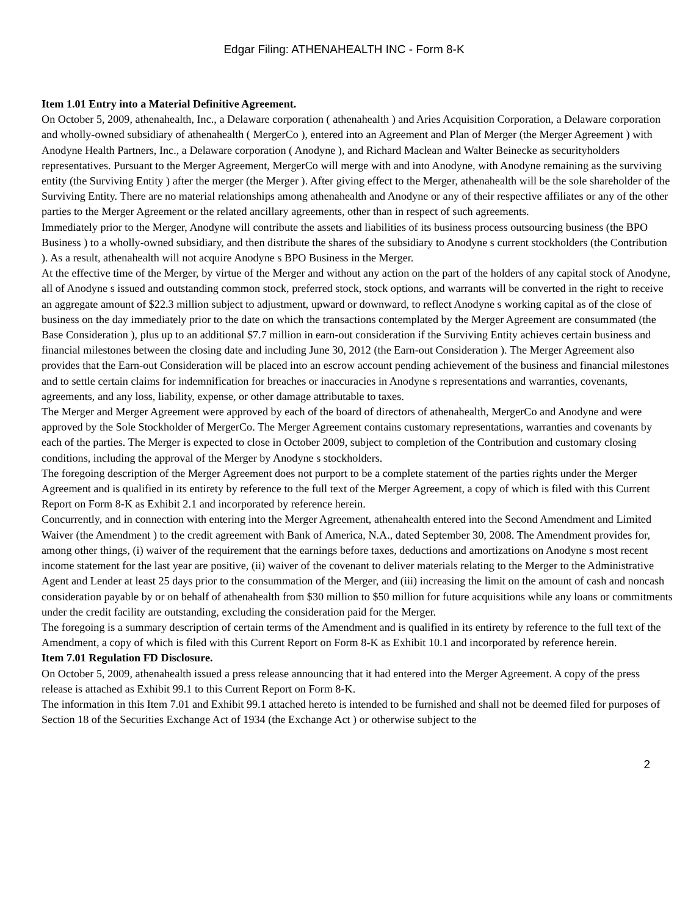Edgar Filing: ATHENAHEALTH INC - Form 8-K
Item 1.01 Entry into a Material Definitive Agreement.
On October 5, 2009, athenahealth, Inc., a Delaware corporation ( athenahealth ) and Aries Acquisition Corporation, a Delaware corporation and wholly-owned subsidiary of athenahealth ( MergerCo ), entered into an Agreement and Plan of Merger (the Merger Agreement ) with Anodyne Health Partners, Inc., a Delaware corporation ( Anodyne ), and Richard Maclean and Walter Beinecke as securityholders representatives. Pursuant to the Merger Agreement, MergerCo will merge with and into Anodyne, with Anodyne remaining as the surviving entity (the Surviving Entity ) after the merger (the Merger ). After giving effect to the Merger, athenahealth will be the sole shareholder of the Surviving Entity. There are no material relationships among athenahealth and Anodyne or any of their respective affiliates or any of the other parties to the Merger Agreement or the related ancillary agreements, other than in respect of such agreements.
Immediately prior to the Merger, Anodyne will contribute the assets and liabilities of its business process outsourcing business (the BPO Business ) to a wholly-owned subsidiary, and then distribute the shares of the subsidiary to Anodyne s current stockholders (the Contribution ). As a result, athenahealth will not acquire Anodyne s BPO Business in the Merger.
At the effective time of the Merger, by virtue of the Merger and without any action on the part of the holders of any capital stock of Anodyne, all of Anodyne s issued and outstanding common stock, preferred stock, stock options, and warrants will be converted in the right to receive an aggregate amount of $22.3 million subject to adjustment, upward or downward, to reflect Anodyne s working capital as of the close of business on the day immediately prior to the date on which the transactions contemplated by the Merger Agreement are consummated (the Base Consideration ), plus up to an additional $7.7 million in earn-out consideration if the Surviving Entity achieves certain business and financial milestones between the closing date and including June 30, 2012 (the Earn-out Consideration ). The Merger Agreement also provides that the Earn-out Consideration will be placed into an escrow account pending achievement of the business and financial milestones and to settle certain claims for indemnification for breaches or inaccuracies in Anodyne s representations and warranties, covenants, agreements, and any loss, liability, expense, or other damage attributable to taxes.
The Merger and Merger Agreement were approved by each of the board of directors of athenahealth, MergerCo and Anodyne and were approved by the Sole Stockholder of MergerCo. The Merger Agreement contains customary representations, warranties and covenants by each of the parties. The Merger is expected to close in October 2009, subject to completion of the Contribution and customary closing conditions, including the approval of the Merger by Anodyne s stockholders.
The foregoing description of the Merger Agreement does not purport to be a complete statement of the parties rights under the Merger Agreement and is qualified in its entirety by reference to the full text of the Merger Agreement, a copy of which is filed with this Current Report on Form 8-K as Exhibit 2.1 and incorporated by reference herein.
Concurrently, and in connection with entering into the Merger Agreement, athenahealth entered into the Second Amendment and Limited Waiver (the Amendment ) to the credit agreement with Bank of America, N.A., dated September 30, 2008. The Amendment provides for, among other things, (i) waiver of the requirement that the earnings before taxes, deductions and amortizations on Anodyne s most recent income statement for the last year are positive, (ii) waiver of the covenant to deliver materials relating to the Merger to the Administrative Agent and Lender at least 25 days prior to the consummation of the Merger, and (iii) increasing the limit on the amount of cash and noncash consideration payable by or on behalf of athenahealth from $30 million to $50 million for future acquisitions while any loans or commitments under the credit facility are outstanding, excluding the consideration paid for the Merger.
The foregoing is a summary description of certain terms of the Amendment and is qualified in its entirety by reference to the full text of the Amendment, a copy of which is filed with this Current Report on Form 8-K as Exhibit 10.1 and incorporated by reference herein.
Item 7.01 Regulation FD Disclosure.
On October 5, 2009, athenahealth issued a press release announcing that it had entered into the Merger Agreement. A copy of the press release is attached as Exhibit 99.1 to this Current Report on Form 8-K.
The information in this Item 7.01 and Exhibit 99.1 attached hereto is intended to be furnished and shall not be deemed filed for purposes of Section 18 of the Securities Exchange Act of 1934 (the Exchange Act ) or otherwise subject to the
2